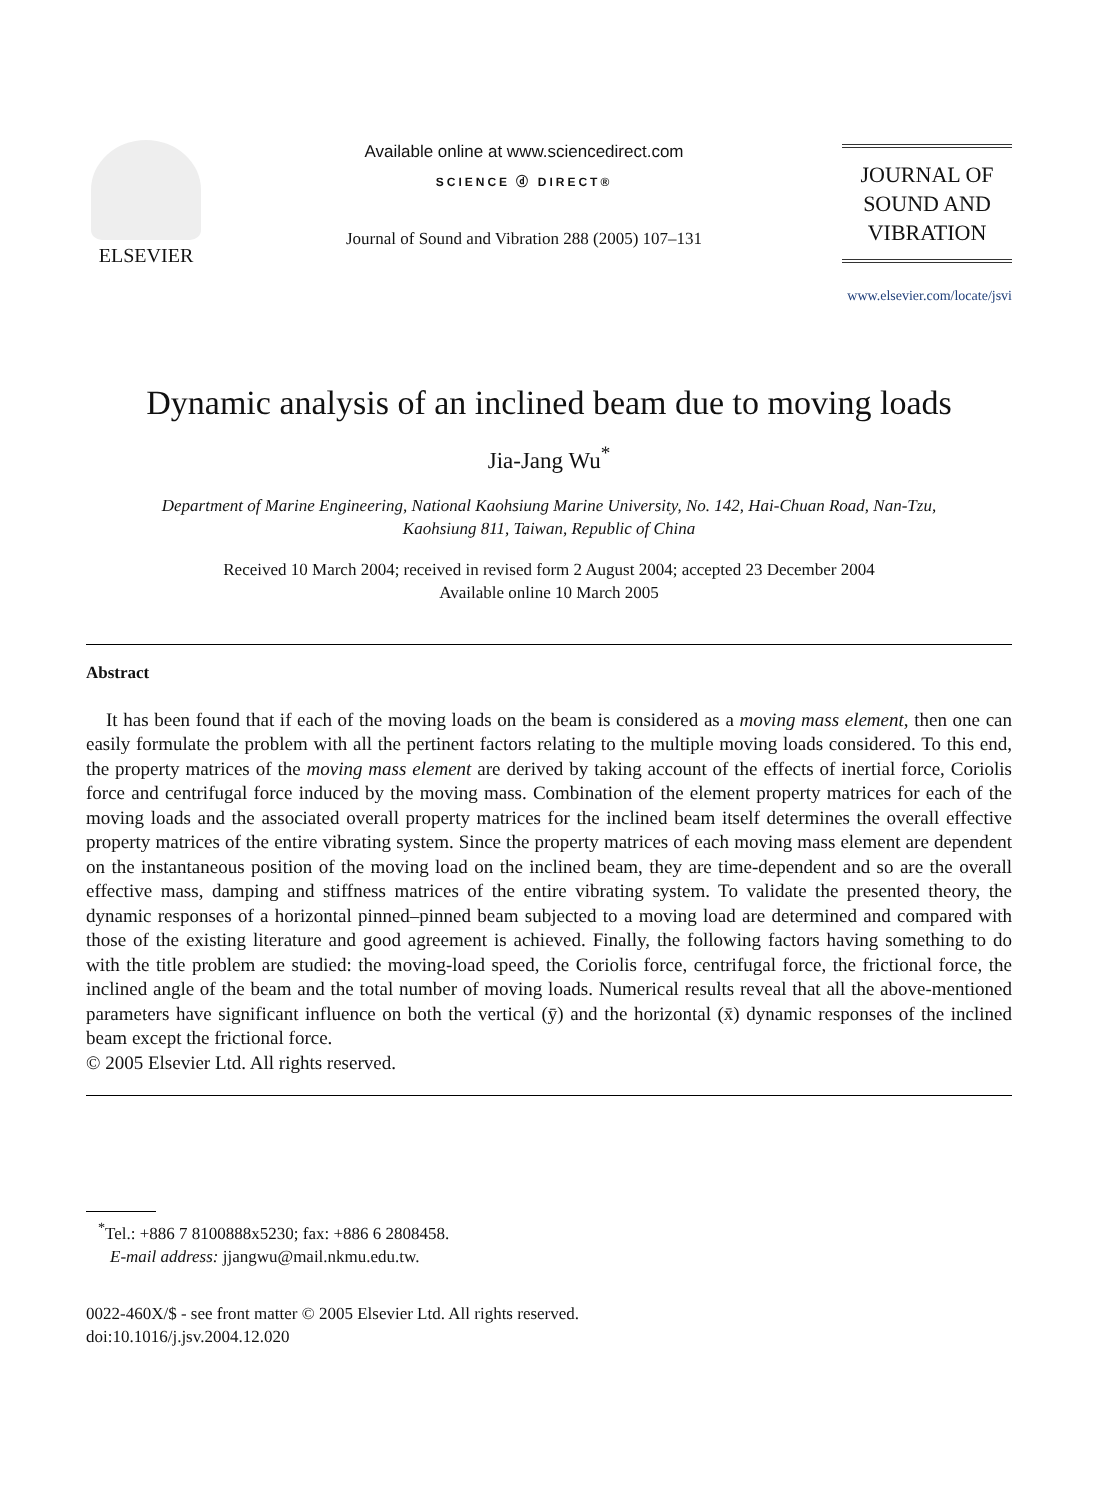ELSEVIER
Available online at www.sciencedirect.com
SCIENCE ⓓ DIRECT®
Journal of Sound and Vibration 288 (2005) 107–131
JOURNAL OF
SOUND AND
VIBRATION
www.elsevier.com/locate/jsvi
Dynamic analysis of an inclined beam due to moving loads
Jia-Jang Wu<sup>*</sup>
Department of Marine Engineering, National Kaohsiung Marine University, No. 142, Hai-Chuan Road, Nan-Tzu,
Kaohsiung 811, Taiwan, Republic of China
Received 10 March 2004; received in revised form 2 August 2004; accepted 23 December 2004
Available online 10 March 2005
Abstract
It has been found that if each of the moving loads on the beam is considered as a moving mass element, then one can easily formulate the problem with all the pertinent factors relating to the multiple moving loads considered. To this end, the property matrices of the moving mass element are derived by taking account of the effects of inertial force, Coriolis force and centrifugal force induced by the moving mass. Combination of the element property matrices for each of the moving loads and the associated overall property matrices for the inclined beam itself determines the overall effective property matrices of the entire vibrating system. Since the property matrices of each moving mass element are dependent on the instantaneous position of the moving load on the inclined beam, they are time-dependent and so are the overall effective mass, damping and stiffness matrices of the entire vibrating system. To validate the presented theory, the dynamic responses of a horizontal pinned–pinned beam subjected to a moving load are determined and compared with those of the existing literature and good agreement is achieved. Finally, the following factors having something to do with the title problem are studied: the moving-load speed, the Coriolis force, centrifugal force, the frictional force, the inclined angle of the beam and the total number of moving loads. Numerical results reveal that all the above-mentioned parameters have significant influence on both the vertical (ȳ) and the horizontal (x̄) dynamic responses of the inclined beam except the frictional force.
© 2005 Elsevier Ltd. All rights reserved.
<sup>*</sup> Tel.: +886 7 8100888x5230; fax: +886 6 2808458.
E-mail address: jjangwu@mail.nkmu.edu.tw.
0022-460X/$ - see front matter © 2005 Elsevier Ltd. All rights reserved.
doi:10.1016/j.jsv.2004.12.020